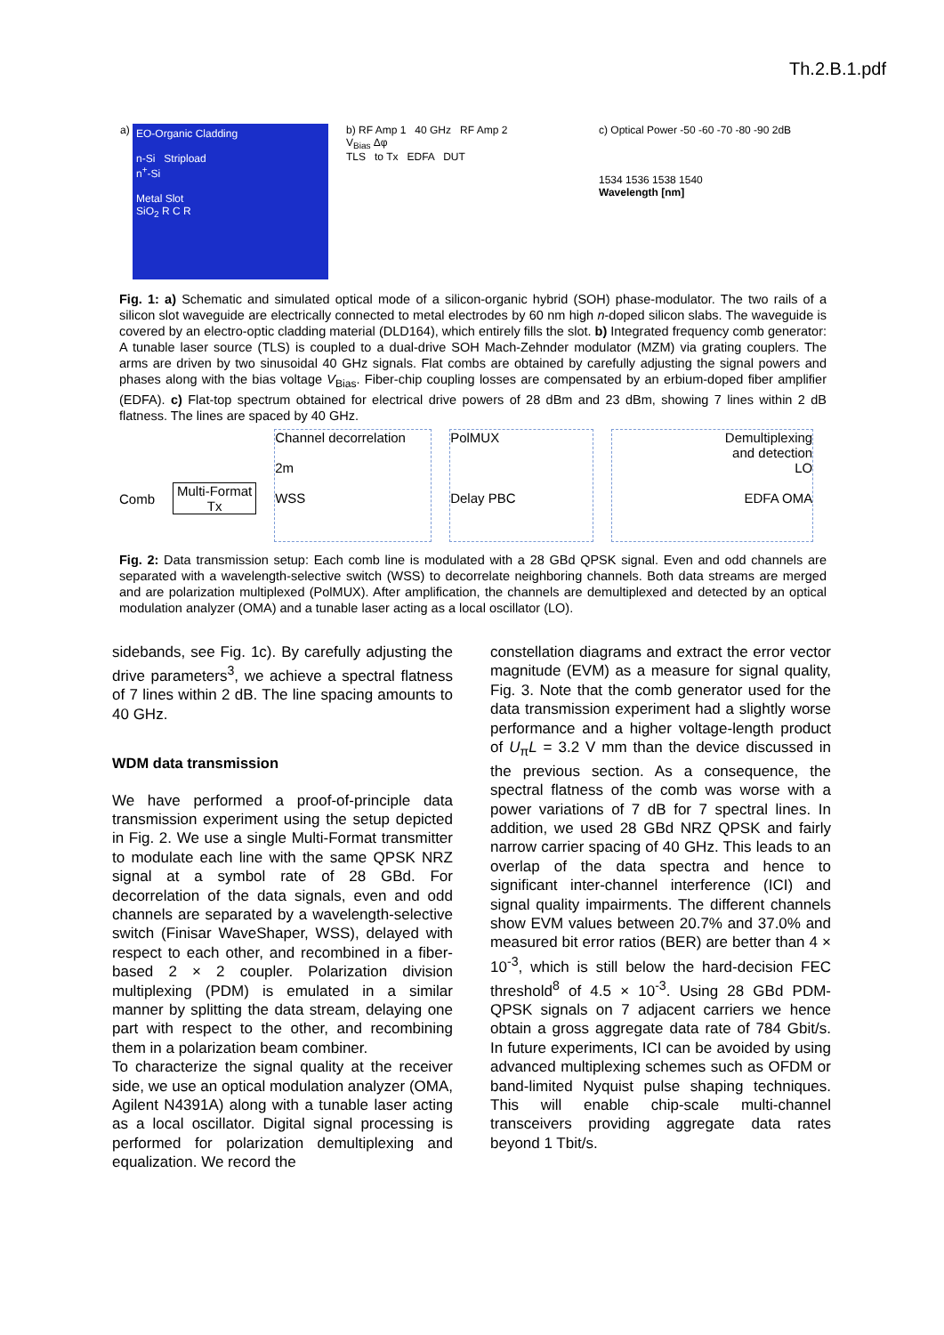Th.2.B.1.pdf
a)
EO-Organic Cladding
n-Si Stripload
n<sup>+</sup>-Si
Metal Slot
SiO<sub>2</sub> R C R
b) RF Amp 1 40 GHz RF Amp 2
V<sub>Bias</sub> Δφ
TLS to Tx EDFA DUT
c) Optical Power -50 -60 -70 -80 -90 2dB
1534 1536 1538 1540
Wavelength [nm]
Fig. 1: a) Schematic and simulated optical mode of a silicon-organic hybrid (SOH) phase-modulator. The two rails of a silicon slot waveguide are electrically connected to metal electrodes by 60 nm high n-doped silicon slabs. The waveguide is covered by an electro-optic cladding material (DLD164), which entirely fills the slot. b) Integrated frequency comb generator: A tunable laser source (TLS) is coupled to a dual-drive SOH Mach-Zehnder modulator (MZM) via grating couplers. The arms are driven by two sinusoidal 40 GHz signals. Flat combs are obtained by carefully adjusting the signal powers and phases along with the bias voltage V<sub>Bias</sub>. Fiber-chip coupling losses are compensated by an erbium-doped fiber amplifier (EDFA). c) Flat-top spectrum obtained for electrical drive powers of 28 dBm and 23 dBm, showing 7 lines within 2 dB flatness. The lines are spaced by 40 GHz.
Comb
Multi-Format
Tx
Channel decorrelation
2m
WSS
PolMUX
Delay PBC
Demultiplexing
and detection
LO
EDFA OMA
Fig. 2: Data transmission setup: Each comb line is modulated with a 28 GBd QPSK signal. Even and odd channels are separated with a wavelength-selective switch (WSS) to decorrelate neighboring channels. Both data streams are merged and are polarization multiplexed (PolMUX). After amplification, the channels are demultiplexed and detected by an optical modulation analyzer (OMA) and a tunable laser acting as a local oscillator (LO).
sidebands, see Fig. 1c). By carefully adjusting the drive parameters<sup>3</sup>, we achieve a spectral flatness of 7 lines within 2 dB. The line spacing amounts to 40 GHz.
WDM data transmission
We have performed a proof-of-principle data transmission experiment using the setup depicted in Fig. 2. We use a single Multi-Format transmitter to modulate each line with the same QPSK NRZ signal at a symbol rate of 28 GBd. For decorrelation of the data signals, even and odd channels are separated by a wavelength-selective switch (Finisar WaveShaper, WSS), delayed with respect to each other, and recombined in a fiber-based 2 × 2 coupler. Polarization division multiplexing (PDM) is emulated in a similar manner by splitting the data stream, delaying one part with respect to the other, and recombining them in a polarization beam combiner.
To characterize the signal quality at the receiver side, we use an optical modulation analyzer (OMA, Agilent N4391A) along with a tunable laser acting as a local oscillator. Digital signal processing is performed for polarization demultiplexing and equalization. We record the
constellation diagrams and extract the error vector magnitude (EVM) as a measure for signal quality, Fig. 3. Note that the comb generator used for the data transmission experiment had a slightly worse performance and a higher voltage-length product of U<sub>π</sub>L = 3.2 V mm than the device discussed in the previous section. As a consequence, the spectral flatness of the comb was worse with a power variations of 7 dB for 7 spectral lines. In addition, we used 28 GBd NRZ QPSK and fairly narrow carrier spacing of 40 GHz. This leads to an overlap of the data spectra and hence to significant inter-channel interference (ICI) and signal quality impairments. The different channels show EVM values between 20.7% and 37.0% and measured bit error ratios (BER) are better than 4 × 10<sup>-3</sup>, which is still below the hard-decision FEC threshold<sup>8</sup> of 4.5 × 10<sup>-3</sup>. Using 28 GBd PDM-QPSK signals on 7 adjacent carriers we hence obtain a gross aggregate data rate of 784 Gbit/s. In future experiments, ICI can be avoided by using advanced multiplexing schemes such as OFDM or band-limited Nyquist pulse shaping techniques. This will enable chip-scale multi-channel transceivers providing aggregate data rates beyond 1 Tbit/s.